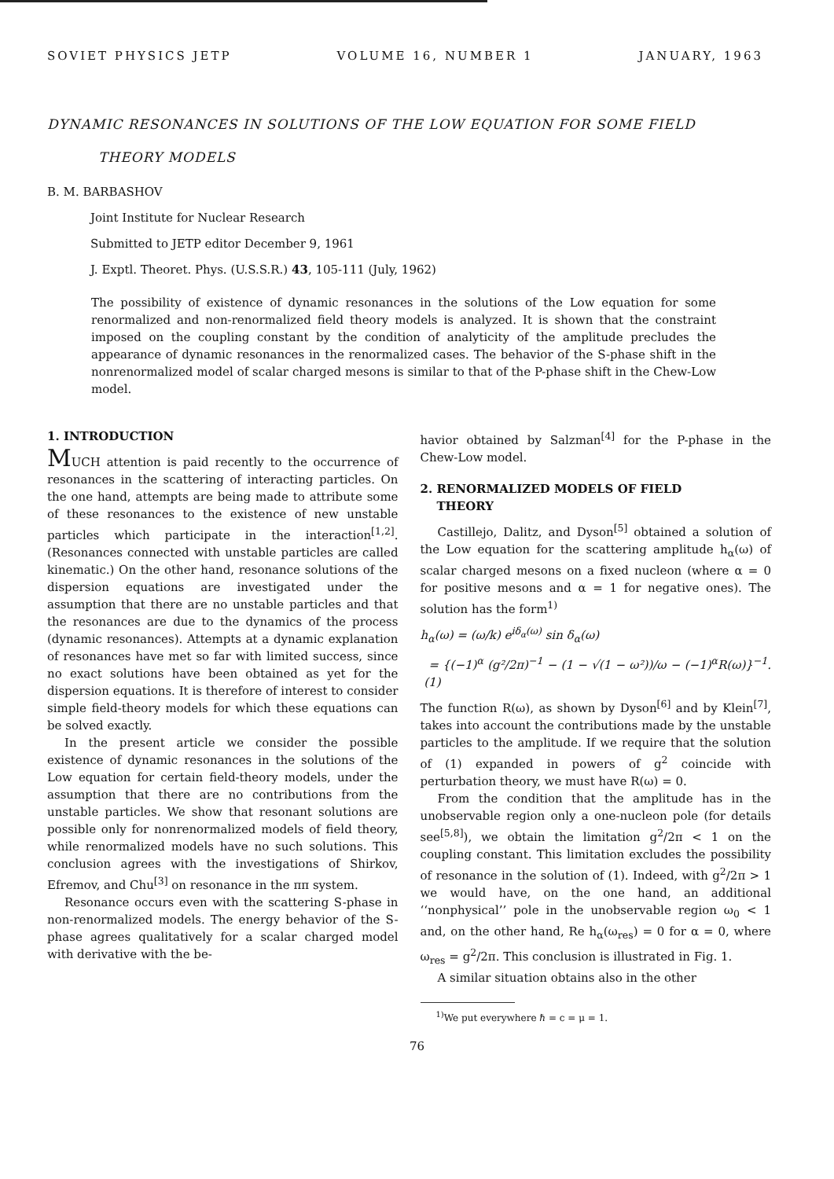SOVIET PHYSICS JETP VOLUME 16, NUMBER 1 JANUARY, 1963
DYNAMIC RESONANCES IN SOLUTIONS OF THE LOW EQUATION FOR SOME FIELD
THEORY MODELS
B. M. BARBASHOV
Joint Institute for Nuclear Research
Submitted to JETP editor December 9, 1961
J. Exptl. Theoret. Phys. (U.S.S.R.) 43, 105-111 (July, 1962)
The possibility of existence of dynamic resonances in the solutions of the Low equation for some renormalized and non-renormalized field theory models is analyzed. It is shown that the constraint imposed on the coupling constant by the condition of analyticity of the amplitude precludes the appearance of dynamic resonances in the renormalized cases. The behavior of the S-phase shift in the nonrenormalized model of scalar charged mesons is similar to that of the P-phase shift in the Chew-Low model.
1. INTRODUCTION
MUCH attention is paid recently to the occurrence of resonances in the scattering of interacting particles. On the one hand, attempts are being made to attribute some of these resonances to the existence of new unstable particles which participate in the interaction<sup>[1,2]</sup>. (Resonances connected with unstable particles are called kinematic.) On the other hand, resonance solutions of the dispersion equations are investigated under the assumption that there are no unstable particles and that the resonances are due to the dynamics of the process (dynamic resonances). Attempts at a dynamic explanation of resonances have met so far with limited success, since no exact solutions have been obtained as yet for the dispersion equations. It is therefore of interest to consider simple field-theory models for which these equations can be solved exactly.
In the present article we consider the possible existence of dynamic resonances in the solutions of the Low equation for certain field-theory models, under the assumption that there are no contributions from the unstable particles. We show that resonant solutions are possible only for nonrenormalized models of field theory, while renormalized models have no such solutions. This conclusion agrees with the investigations of Shirkov, Efremov, and Chu<sup>[3]</sup> on resonance in the ππ system.
Resonance occurs even with the scattering S-phase in non-renormalized models. The energy behavior of the S-phase agrees qualitatively for a scalar charged model with derivative with the be-
havior obtained by Salzman<sup>[4]</sup> for the P-phase in the Chew-Low model.
2. RENORMALIZED MODELS OF FIELD
THEORY
Castillejo, Dalitz, and Dyson<sup>[5]</sup> obtained a solution of the Low equation for the scattering amplitude h<sub>α</sub>(ω) of scalar charged mesons on a fixed nucleon (where α = 0 for positive mesons and α = 1 for negative ones). The solution has the form<sup>1)</sup>
h<sub>α</sub>(ω) = (ω/k) e<sup>iδ<sub>α</sub>(ω)</sup> sin δ<sub>α</sub>(ω)
= {(−1)<sup>α</sup> (g²/2π)<sup>−1</sup> − (1 − √(1 − ω²))/ω − (−1)<sup>α</sup>R(ω)}<sup>−1</sup>. (1)
The function R(ω), as shown by Dyson<sup>[6]</sup> and by Klein<sup>[7]</sup>, takes into account the contributions made by the unstable particles to the amplitude. If we require that the solution of (1) expanded in powers of g<sup>2</sup> coincide with perturbation theory, we must have R(ω) = 0.
From the condition that the amplitude has in the unobservable region only a one-nucleon pole (for details see<sup>[5,8]</sup>), we obtain the limitation g<sup>2</sup>/2π < 1 on the coupling constant. This limitation excludes the possibility of resonance in the solution of (1). Indeed, with g<sup>2</sup>/2π > 1 we would have, on the one hand, an additional ‘‘nonphysical’’ pole in the unobservable region ω<sub>0</sub> < 1 and, on the other hand, Re h<sub>α</sub>(ω<sub>res</sub>) = 0 for α = 0, where ω<sub>res</sub> = g<sup>2</sup>/2π. This conclusion is illustrated in Fig. 1.
A similar situation obtains also in the other
<sup>1)</sup> We put everywhere ℏ = c = μ = 1.
76